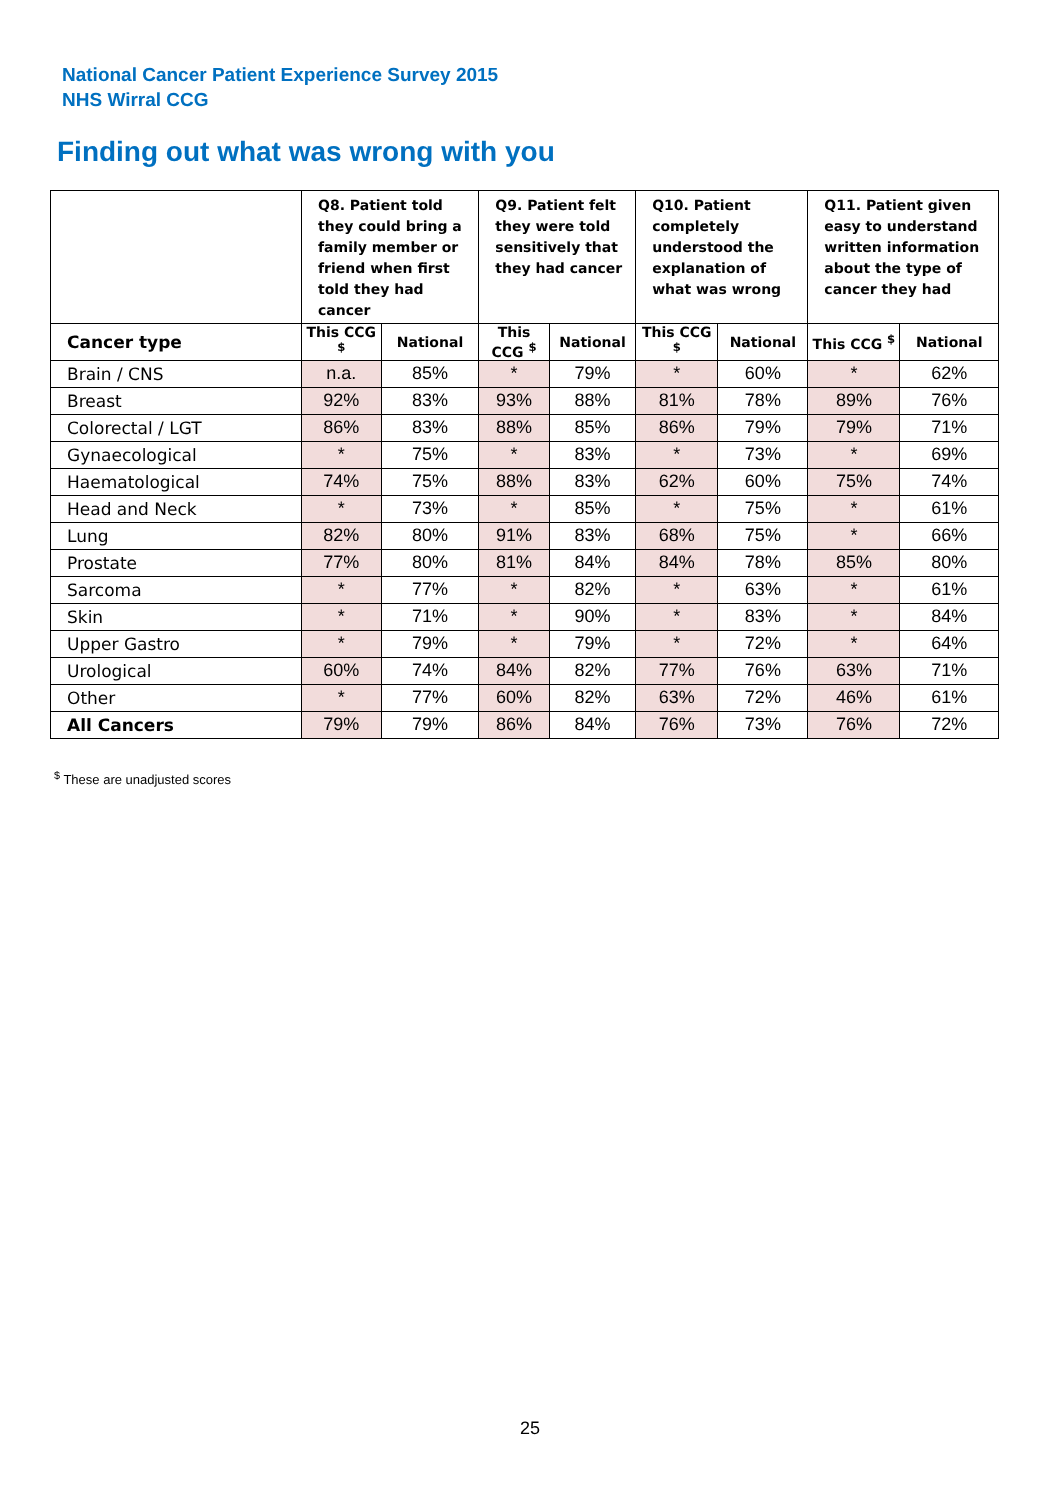National Cancer Patient Experience Survey 2015
NHS Wirral CCG
Finding out what was wrong with you
| | Q8. Patient told they could bring a family member or friend when first told they had cancer | | Q9. Patient felt they were told sensitively that they had cancer | | Q10. Patient completely understood the explanation of what was wrong | | Q11. Patient given easy to understand written information about the type of cancer they had | |
| --- | --- | --- | --- | --- | --- | --- | --- | --- |
| Cancer type | This CCG <sup>$</sup> | National | This CCG <sup>$</sup> | National | This CCG <sup>$</sup> | National | This CCG <sup>$</sup> | National |
| Brain / CNS | n.a. | 85% | * | 79% | * | 60% | * | 62% |
| Breast | 92% | 83% | 93% | 88% | 81% | 78% | 89% | 76% |
| Colorectal / LGT | 86% | 83% | 88% | 85% | 86% | 79% | 79% | 71% |
| Gynaecological | * | 75% | * | 83% | * | 73% | * | 69% |
| Haematological | 74% | 75% | 88% | 83% | 62% | 60% | 75% | 74% |
| Head and Neck | * | 73% | * | 85% | * | 75% | * | 61% |
| Lung | 82% | 80% | 91% | 83% | 68% | 75% | * | 66% |
| Prostate | 77% | 80% | 81% | 84% | 84% | 78% | 85% | 80% |
| Sarcoma | * | 77% | * | 82% | * | 63% | * | 61% |
| Skin | * | 71% | * | 90% | * | 83% | * | 84% |
| Upper Gastro | * | 79% | * | 79% | * | 72% | * | 64% |
| Urological | 60% | 74% | 84% | 82% | 77% | 76% | 63% | 71% |
| Other | * | 77% | 60% | 82% | 63% | 72% | 46% | 61% |
| All Cancers | 79% | 79% | 86% | 84% | 76% | 73% | 76% | 72% |
<sup>$</sup> These are unadjusted scores
25